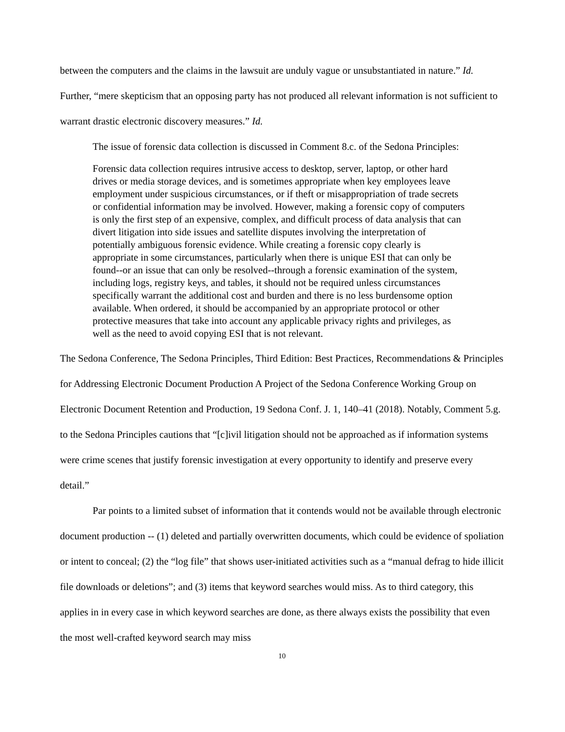between the computers and the claims in the lawsuit are unduly vague or unsubstantiated in nature.” Id. Further, “mere skepticism that an opposing party has not produced all relevant information is not sufficient to warrant drastic electronic discovery measures.” Id.
The issue of forensic data collection is discussed in Comment 8.c. of the Sedona Principles:
Forensic data collection requires intrusive access to desktop, server, laptop, or other hard drives or media storage devices, and is sometimes appropriate when key employees leave employment under suspicious circumstances, or if theft or misappropriation of trade secrets or confidential information may be involved. However, making a forensic copy of computers is only the first step of an expensive, complex, and difficult process of data analysis that can divert litigation into side issues and satellite disputes involving the interpretation of potentially ambiguous forensic evidence. While creating a forensic copy clearly is appropriate in some circumstances, particularly when there is unique ESI that can only be found--or an issue that can only be resolved--through a forensic examination of the system, including logs, registry keys, and tables, it should not be required unless circumstances specifically warrant the additional cost and burden and there is no less burdensome option available. When ordered, it should be accompanied by an appropriate protocol or other protective measures that take into account any applicable privacy rights and privileges, as well as the need to avoid copying ESI that is not relevant.
The Sedona Conference, The Sedona Principles, Third Edition: Best Practices, Recommendations & Principles for Addressing Electronic Document Production A Project of the Sedona Conference Working Group on Electronic Document Retention and Production, 19 Sedona Conf. J. 1, 140–41 (2018). Notably, Comment 5.g. to the Sedona Principles cautions that “[c]ivil litigation should not be approached as if information systems were crime scenes that justify forensic investigation at every opportunity to identify and preserve every detail.”
Par points to a limited subset of information that it contends would not be available through electronic document production -- (1) deleted and partially overwritten documents, which could be evidence of spoliation or intent to conceal; (2) the “log file” that shows user-initiated activities such as a “manual defrag to hide illicit file downloads or deletions”; and (3) items that keyword searches would miss. As to third category, this applies in in every case in which keyword searches are done, as there always exists the possibility that even the most well-crafted keyword search may miss
10